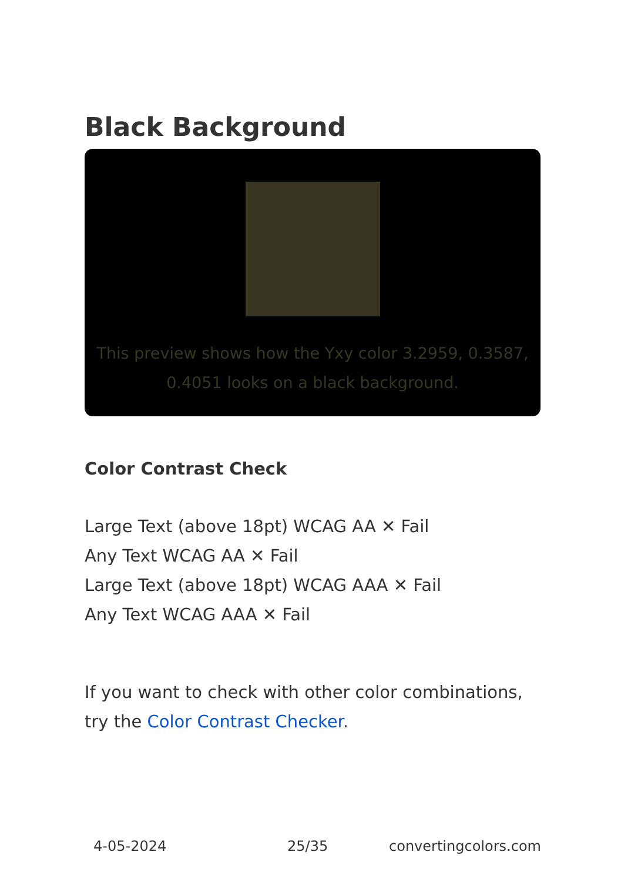Black Background
This preview shows how the Yxy color 3.2959, 0.3587, 0.4051 looks on a black background.
Color Contrast Check
Large Text (above 18pt) WCAG AA ✕ Fail
Any Text WCAG AA ✕ Fail
Large Text (above 18pt) WCAG AAA ✕ Fail
Any Text WCAG AAA ✕ Fail
If you want to check with other color combinations, try the Color Contrast Checker.
4-05-2024 25/35 convertingcolors.com